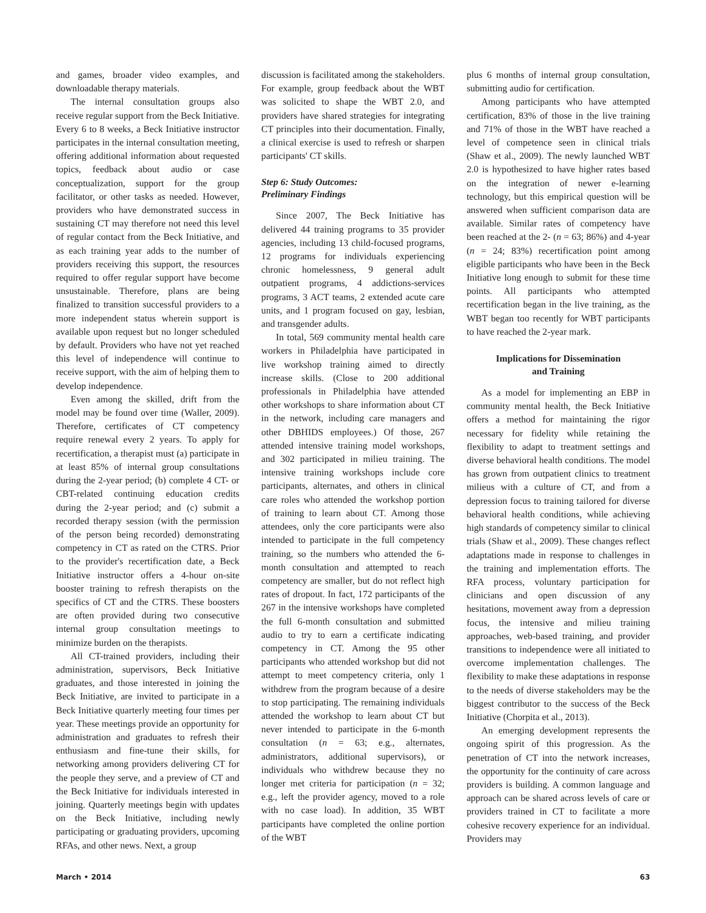and games, broader video examples, and downloadable therapy materials.
The internal consultation groups also receive regular support from the Beck Initiative. Every 6 to 8 weeks, a Beck Initiative instructor participates in the internal consultation meeting, offering additional information about requested topics, feedback about audio or case conceptualization, support for the group facilitator, or other tasks as needed. However, providers who have demonstrated success in sustaining CT may therefore not need this level of regular contact from the Beck Initiative, and as each training year adds to the number of providers receiving this support, the resources required to offer regular support have become unsustainable. Therefore, plans are being finalized to transition successful providers to a more independent status wherein support is available upon request but no longer scheduled by default. Providers who have not yet reached this level of independence will continue to receive support, with the aim of helping them to develop independence.
Even among the skilled, drift from the model may be found over time (Waller, 2009). Therefore, certificates of CT competency require renewal every 2 years. To apply for recertification, a therapist must (a) participate in at least 85% of internal group consultations during the 2-year period; (b) complete 4 CT- or CBT-related continuing education credits during the 2-year period; and (c) submit a recorded therapy session (with the permission of the person being recorded) demonstrating competency in CT as rated on the CTRS. Prior to the provider's recertification date, a Beck Initiative instructor offers a 4-hour on-site booster training to refresh therapists on the specifics of CT and the CTRS. These boosters are often provided during two consecutive internal group consultation meetings to minimize burden on the therapists.
All CT-trained providers, including their administration, supervisors, Beck Initiative graduates, and those interested in joining the Beck Initiative, are invited to participate in a Beck Initiative quarterly meeting four times per year. These meetings provide an opportunity for administration and graduates to refresh their enthusiasm and fine-tune their skills, for networking among providers delivering CT for the people they serve, and a preview of CT and the Beck Initiative for individuals interested in joining. Quarterly meetings begin with updates on the Beck Initiative, including newly participating or graduating providers, upcoming RFAs, and other news. Next, a group
discussion is facilitated among the stakeholders. For example, group feedback about the WBT was solicited to shape the WBT 2.0, and providers have shared strategies for integrating CT principles into their documentation. Finally, a clinical exercise is used to refresh or sharpen participants' CT skills.
Step 6: Study Outcomes:
Preliminary Findings
Since 2007, The Beck Initiative has delivered 44 training programs to 35 provider agencies, including 13 child-focused programs, 12 programs for individuals experiencing chronic homelessness, 9 general adult outpatient programs, 4 addictions-services programs, 3 ACT teams, 2 extended acute care units, and 1 program focused on gay, lesbian, and transgender adults.
In total, 569 community mental health care workers in Philadelphia have participated in live workshop training aimed to directly increase skills. (Close to 200 additional professionals in Philadelphia have attended other workshops to share information about CT in the network, including care managers and other DBHIDS employees.) Of those, 267 attended intensive training model workshops, and 302 participated in milieu training. The intensive training workshops include core participants, alternates, and others in clinical care roles who attended the workshop portion of training to learn about CT. Among those attendees, only the core participants were also intended to participate in the full competency training, so the numbers who attended the 6-month consultation and attempted to reach competency are smaller, but do not reflect high rates of dropout. In fact, 172 participants of the 267 in the intensive workshops have completed the full 6-month consultation and submitted audio to try to earn a certificate indicating competency in CT. Among the 95 other participants who attended workshop but did not attempt to meet competency criteria, only 1 withdrew from the program because of a desire to stop participating. The remaining individuals attended the workshop to learn about CT but never intended to participate in the 6-month consultation (n = 63; e.g., alternates, administrators, additional supervisors), or individuals who withdrew because they no longer met criteria for participation (n = 32; e.g., left the provider agency, moved to a role with no case load). In addition, 35 WBT participants have completed the online portion of the WBT
plus 6 months of internal group consultation, submitting audio for certification.
Among participants who have attempted certification, 83% of those in the live training and 71% of those in the WBT have reached a level of competence seen in clinical trials (Shaw et al., 2009). The newly launched WBT 2.0 is hypothesized to have higher rates based on the integration of newer e-learning technology, but this empirical question will be answered when sufficient comparison data are available. Similar rates of competency have been reached at the 2- (n = 63; 86%) and 4-year (n = 24; 83%) recertification point among eligible participants who have been in the Beck Initiative long enough to submit for these time points. All participants who attempted recertification began in the live training, as the WBT began too recently for WBT participants to have reached the 2-year mark.
Implications for Dissemination
and Training
As a model for implementing an EBP in community mental health, the Beck Initiative offers a method for maintaining the rigor necessary for fidelity while retaining the flexibility to adapt to treatment settings and diverse behavioral health conditions. The model has grown from outpatient clinics to treatment milieus with a culture of CT, and from a depression focus to training tailored for diverse behavioral health conditions, while achieving high standards of competency similar to clinical trials (Shaw et al., 2009). These changes reflect adaptations made in response to challenges in the training and implementation efforts. The RFA process, voluntary participation for clinicians and open discussion of any hesitations, movement away from a depression focus, the intensive and milieu training approaches, web-based training, and provider transitions to independence were all initiated to overcome implementation challenges. The flexibility to make these adaptations in response to the needs of diverse stakeholders may be the biggest contributor to the success of the Beck Initiative (Chorpita et al., 2013).
An emerging development represents the ongoing spirit of this progression. As the penetration of CT into the network increases, the opportunity for the continuity of care across providers is building. A common language and approach can be shared across levels of care or providers trained in CT to facilitate a more cohesive recovery experience for an individual. Providers may
March • 2014 63